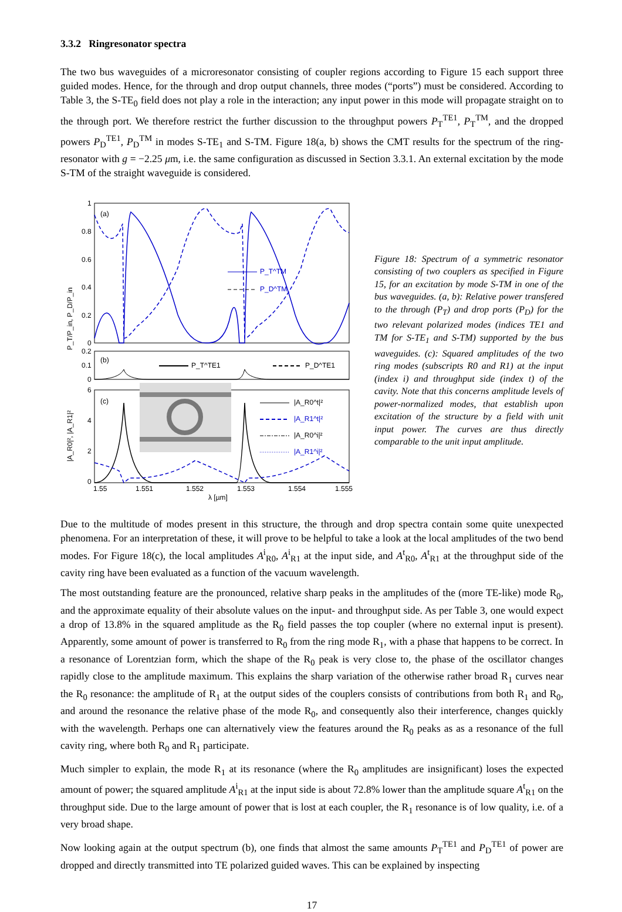3.3.2 Ringresonator spectra
The two bus waveguides of a microresonator consisting of coupler regions according to Figure 15 each support three guided modes. Hence, for the through and drop output channels, three modes (“ports”) must be considered. According to Table 3, the S-TE<sub>0</sub> field does not play a role in the interaction; any input power in this mode will propagate straight on to the through port. We therefore restrict the further discussion to the throughput powers P<sub>T</sub><sup>TE1</sup>, P<sub>T</sub><sup>TM</sup>, and the dropped powers P<sub>D</sub><sup>TE1</sup>, P<sub>D</sub><sup>TM</sup> in modes S-TE<sub>1</sub> and S-TM. Figure 18(a, b) shows the CMT results for the spectrum of the ring-resonator with g = −2.25 μm, i.e. the same configuration as discussed in Section 3.3.1. An external excitation by the mode S-TM of the straight waveguide is considered.
1
0.8
0.6
0.4
0.2
0
0.2
0.1
0
6
4
2
0
1.55
1.551
1.552
1.553
1.554
1.555
λ [µm]
(a)
(b)
(c)
P_T/P_in, P_D/P_in
|A_R0|², |A_R1|²
P_T^TM
P_D^TM
P_T^TE1
P_D^TE1
|A_R0^t|²
|A_R1^t|²
|A_R0^i|²
|A_R1^i|²
Figure 18: Spectrum of a symmetric resonator consisting of two couplers as specified in Figure 15, for an excitation by mode S-TM in one of the bus waveguides. (a, b): Relative power transfered to the through (P<sub>T</sub>) and drop ports (P<sub>D</sub>) for the two relevant polarized modes (indices TE1 and TM for S-TE<sub>1</sub> and S-TM) supported by the bus waveguides. (c): Squared amplitudes of the two ring modes (subscripts R0 and R1) at the input (index i) and throughput side (index t) of the cavity. Note that this concerns amplitude levels of power-normalized modes, that establish upon excitation of the structure by a field with unit input power. The curves are thus directly comparable to the unit input amplitude.
Due to the multitude of modes present in this structure, the through and drop spectra contain some quite unexpected phenomena. For an interpretation of these, it will prove to be helpful to take a look at the local amplitudes of the two bend modes. For Figure 18(c), the local amplitudes A<sup>i</sup><sub>R0</sub>, A<sup>i</sup><sub>R1</sub> at the input side, and A<sup>t</sup><sub>R0</sub>, A<sup>t</sup><sub>R1</sub> at the throughput side of the cavity ring have been evaluated as a function of the vacuum wavelength.
The most outstanding feature are the pronounced, relative sharp peaks in the amplitudes of the (more TE-like) mode R<sub>0</sub>, and the approximate equality of their absolute values on the input- and throughput side. As per Table 3, one would expect a drop of 13.8% in the squared amplitude as the R<sub>0</sub> field passes the top coupler (where no external input is present). Apparently, some amount of power is transferred to R<sub>0</sub> from the ring mode R<sub>1</sub>, with a phase that happens to be correct. In a resonance of Lorentzian form, which the shape of the R<sub>0</sub> peak is very close to, the phase of the oscillator changes rapidly close to the amplitude maximum. This explains the sharp variation of the otherwise rather broad R<sub>1</sub> curves near the R<sub>0</sub> resonance: the amplitude of R<sub>1</sub> at the output sides of the couplers consists of contributions from both R<sub>1</sub> and R<sub>0</sub>, and around the resonance the relative phase of the mode R<sub>0</sub>, and consequently also their interference, changes quickly with the wavelength. Perhaps one can alternatively view the features around the R<sub>0</sub> peaks as as a resonance of the full cavity ring, where both R<sub>0</sub> and R<sub>1</sub> participate.
Much simpler to explain, the mode R<sub>1</sub> at its resonance (where the R<sub>0</sub> amplitudes are insignificant) loses the expected amount of power; the squared amplitude A<sup>i</sup><sub>R1</sub> at the input side is about 72.8% lower than the amplitude square A<sup>t</sup><sub>R1</sub> on the throughput side. Due to the large amount of power that is lost at each coupler, the R<sub>1</sub> resonance is of low quality, i.e. of a very broad shape.
Now looking again at the output spectrum (b), one finds that almost the same amounts P<sub>T</sub><sup>TE1</sup> and P<sub>D</sub><sup>TE1</sup> of power are dropped and directly transmitted into TE polarized guided waves. This can be explained by inspecting
17